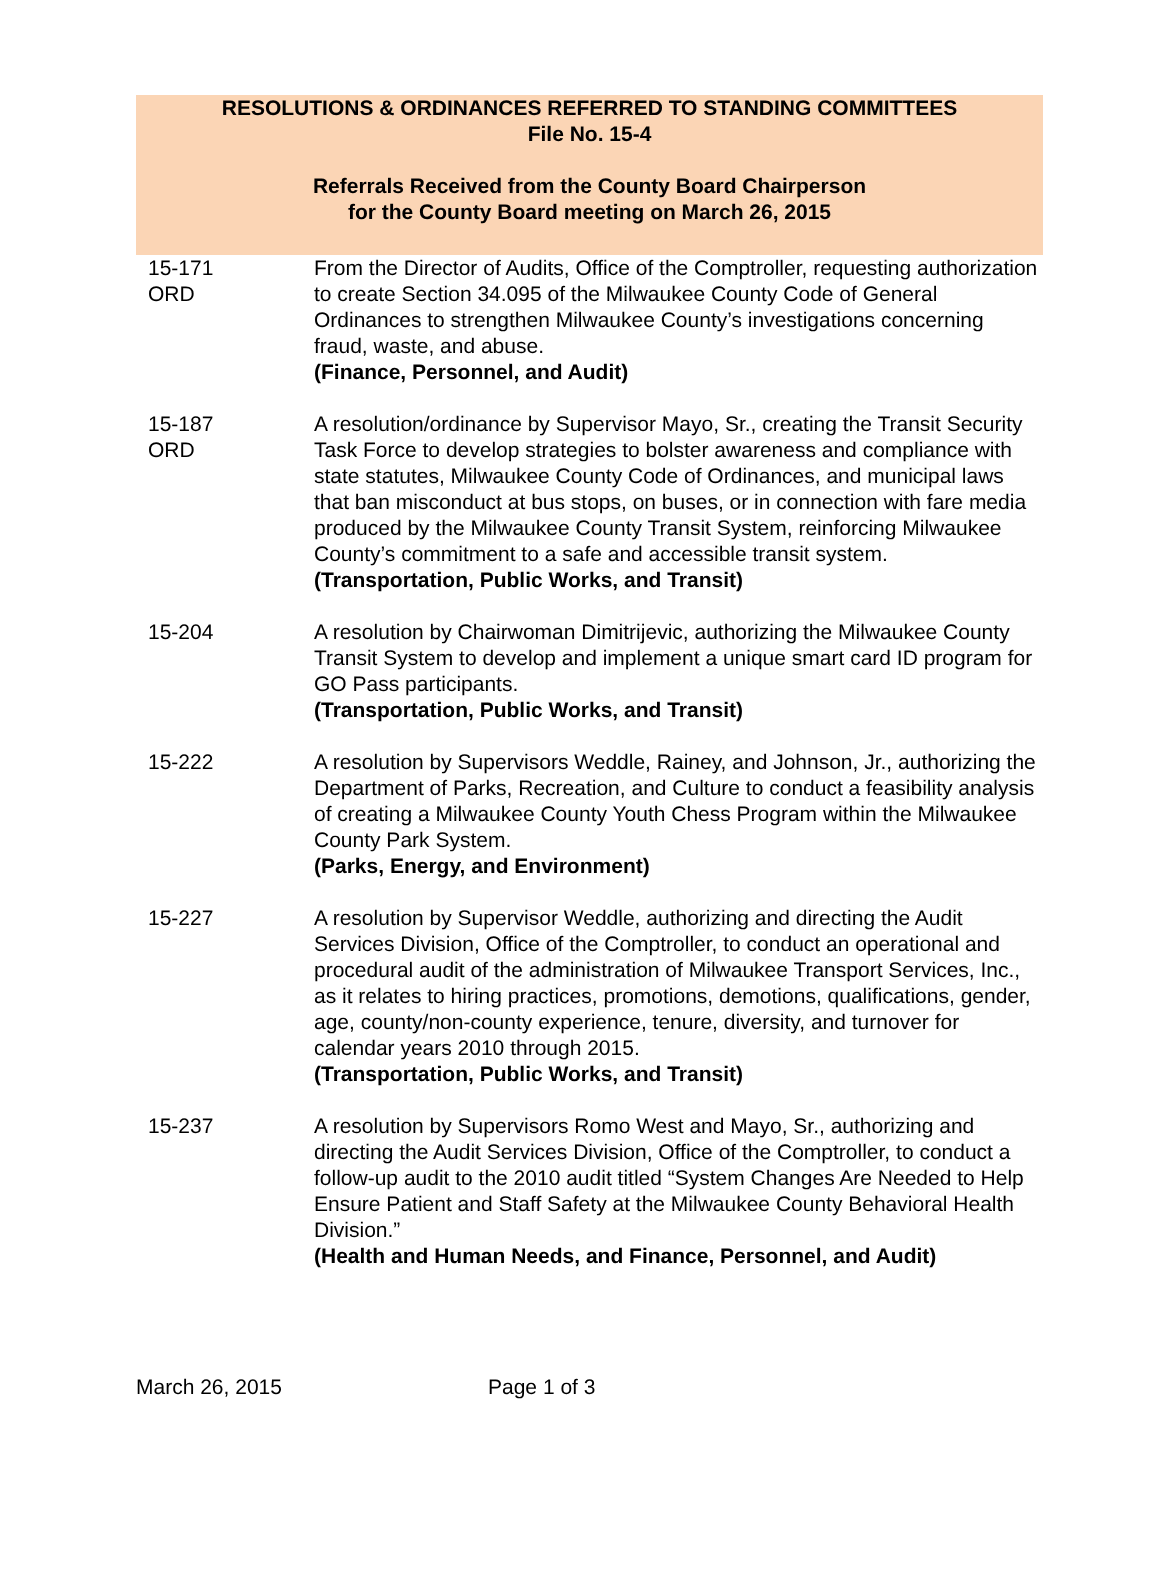RESOLUTIONS & ORDINANCES REFERRED TO STANDING COMMITTEES
File No. 15-4
Referrals Received from the County Board Chairperson
for the County Board meeting on March 26, 2015
| 15-171 ORD | From the Director of Audits, Office of the Comptroller, requesting authorization to create Section 34.095 of the Milwaukee County Code of General Ordinances to strengthen Milwaukee County’s investigations concerning fraud, waste, and abuse. (Finance, Personnel, and Audit) |
| 15-187 ORD | A resolution/ordinance by Supervisor Mayo, Sr., creating the Transit Security Task Force to develop strategies to bolster awareness and compliance with state statutes, Milwaukee County Code of Ordinances, and municipal laws that ban misconduct at bus stops, on buses, or in connection with fare media produced by the Milwaukee County Transit System, reinforcing Milwaukee County’s commitment to a safe and accessible transit system. (Transportation, Public Works, and Transit) |
| 15-204 | A resolution by Chairwoman Dimitrijevic, authorizing the Milwaukee County Transit System to develop and implement a unique smart card ID program for GO Pass participants. (Transportation, Public Works, and Transit) |
| 15-222 | A resolution by Supervisors Weddle, Rainey, and Johnson, Jr., authorizing the Department of Parks, Recreation, and Culture to conduct a feasibility analysis of creating a Milwaukee County Youth Chess Program within the Milwaukee County Park System. (Parks, Energy, and Environment) |
| 15-227 | A resolution by Supervisor Weddle, authorizing and directing the Audit Services Division, Office of the Comptroller, to conduct an operational and procedural audit of the administration of Milwaukee Transport Services, Inc., as it relates to hiring practices, promotions, demotions, qualifications, gender, age, county/non-county experience, tenure, diversity, and turnover for calendar years 2010 through 2015. (Transportation, Public Works, and Transit) |
| 15-237 | A resolution by Supervisors Romo West and Mayo, Sr., authorizing and directing the Audit Services Division, Office of the Comptroller, to conduct a follow-up audit to the 2010 audit titled “System Changes Are Needed to Help Ensure Patient and Staff Safety at the Milwaukee County Behavioral Health Division.” (Health and Human Needs, and Finance, Personnel, and Audit) |
March 26, 2015 Page 1 of 3